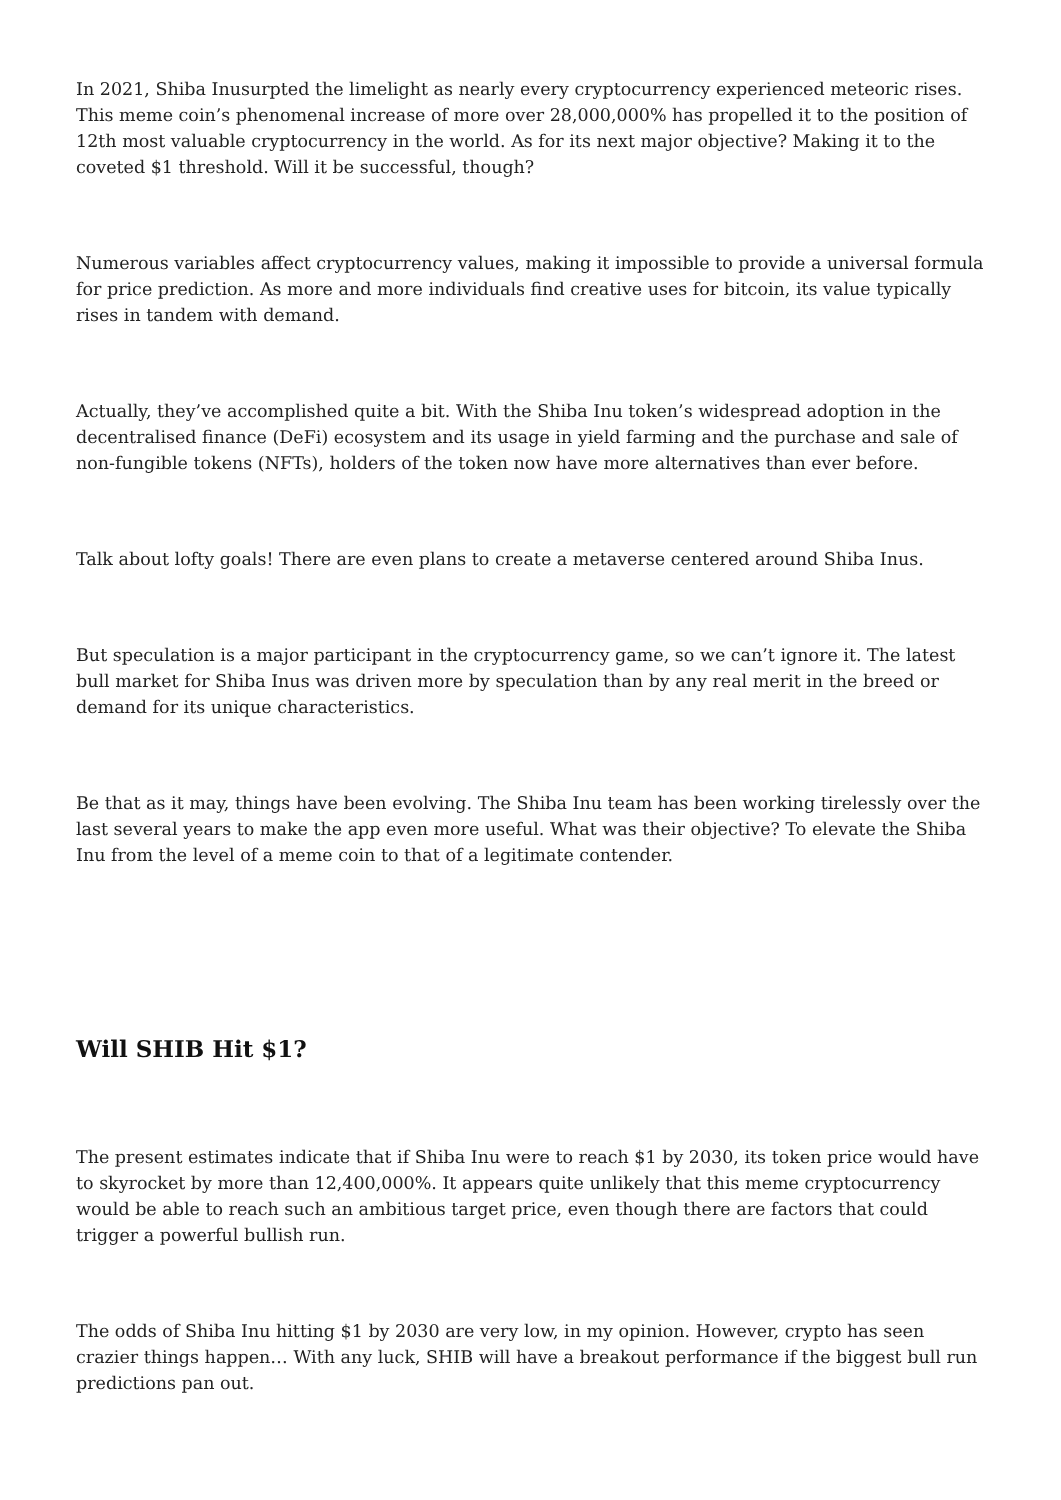In 2021, Shiba Inusurpted the limelight as nearly every cryptocurrency experienced meteoric rises. This meme coin’s phenomenal increase of more over 28,000,000% has propelled it to the position of 12th most valuable cryptocurrency in the world. As for its next major objective? Making it to the coveted $1 threshold. Will it be successful, though?
Numerous variables affect cryptocurrency values, making it impossible to provide a universal formula for price prediction. As more and more individuals find creative uses for bitcoin, its value typically rises in tandem with demand.
Actually, they’ve accomplished quite a bit. With the Shiba Inu token’s widespread adoption in the decentralised finance (DeFi) ecosystem and its usage in yield farming and the purchase and sale of non-fungible tokens (NFTs), holders of the token now have more alternatives than ever before.
Talk about lofty goals! There are even plans to create a metaverse centered around Shiba Inus.
But speculation is a major participant in the cryptocurrency game, so we can’t ignore it. The latest bull market for Shiba Inus was driven more by speculation than by any real merit in the breed or demand for its unique characteristics.
Be that as it may, things have been evolving. The Shiba Inu team has been working tirelessly over the last several years to make the app even more useful. What was their objective? To elevate the Shiba Inu from the level of a meme coin to that of a legitimate contender.
Will SHIB Hit $1?
The present estimates indicate that if Shiba Inu were to reach $1 by 2030, its token price would have to skyrocket by more than 12,400,000%. It appears quite unlikely that this meme cryptocurrency would be able to reach such an ambitious target price, even though there are factors that could trigger a powerful bullish run.
The odds of Shiba Inu hitting $1 by 2030 are very low, in my opinion. However, crypto has seen crazier things happen… With any luck, SHIB will have a breakout performance if the biggest bull run predictions pan out.